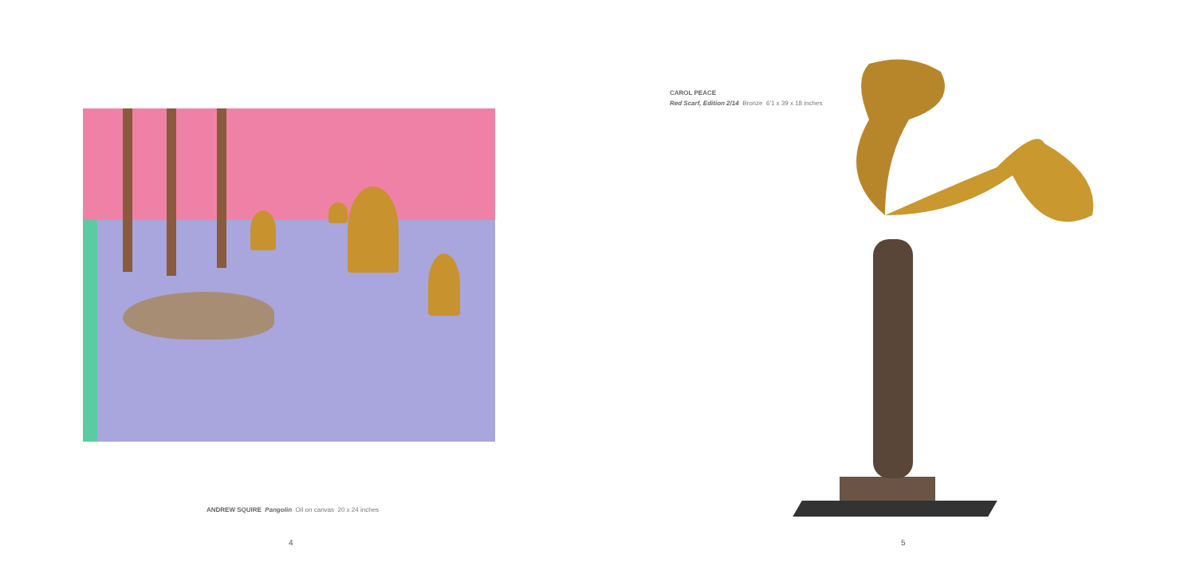ANDREW SQUIRE Pangolin Oil on canvas 20 x 24 inches
4
CAROL PEACE
Red Scarf, Edition 2/14 Bronze 6'1 x 39 x 18 inches
5